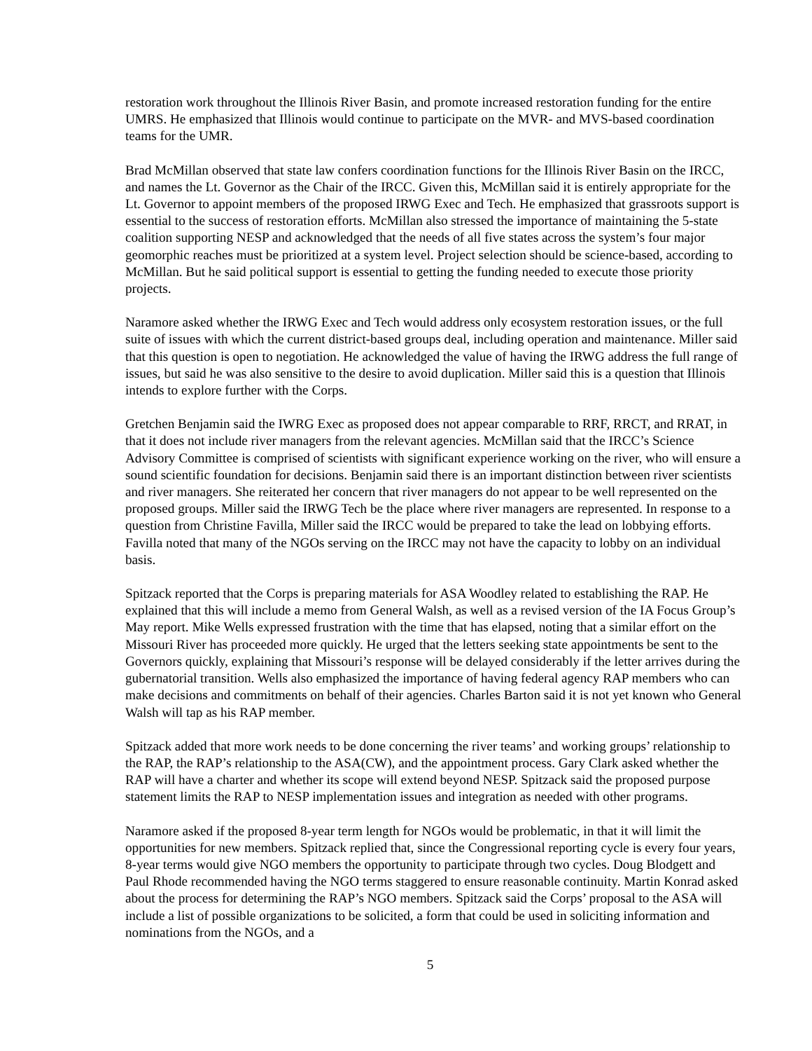restoration work throughout the Illinois River Basin, and promote increased restoration funding for the entire UMRS. He emphasized that Illinois would continue to participate on the MVR- and MVS-based coordination teams for the UMR.
Brad McMillan observed that state law confers coordination functions for the Illinois River Basin on the IRCC, and names the Lt. Governor as the Chair of the IRCC. Given this, McMillan said it is entirely appropriate for the Lt. Governor to appoint members of the proposed IRWG Exec and Tech. He emphasized that grassroots support is essential to the success of restoration efforts. McMillan also stressed the importance of maintaining the 5-state coalition supporting NESP and acknowledged that the needs of all five states across the system’s four major geomorphic reaches must be prioritized at a system level. Project selection should be science-based, according to McMillan. But he said political support is essential to getting the funding needed to execute those priority projects.
Naramore asked whether the IRWG Exec and Tech would address only ecosystem restoration issues, or the full suite of issues with which the current district-based groups deal, including operation and maintenance. Miller said that this question is open to negotiation. He acknowledged the value of having the IRWG address the full range of issues, but said he was also sensitive to the desire to avoid duplication. Miller said this is a question that Illinois intends to explore further with the Corps.
Gretchen Benjamin said the IWRG Exec as proposed does not appear comparable to RRF, RRCT, and RRAT, in that it does not include river managers from the relevant agencies. McMillan said that the IRCC’s Science Advisory Committee is comprised of scientists with significant experience working on the river, who will ensure a sound scientific foundation for decisions. Benjamin said there is an important distinction between river scientists and river managers. She reiterated her concern that river managers do not appear to be well represented on the proposed groups. Miller said the IRWG Tech be the place where river managers are represented. In response to a question from Christine Favilla, Miller said the IRCC would be prepared to take the lead on lobbying efforts. Favilla noted that many of the NGOs serving on the IRCC may not have the capacity to lobby on an individual basis.
Spitzack reported that the Corps is preparing materials for ASA Woodley related to establishing the RAP. He explained that this will include a memo from General Walsh, as well as a revised version of the IA Focus Group’s May report. Mike Wells expressed frustration with the time that has elapsed, noting that a similar effort on the Missouri River has proceeded more quickly. He urged that the letters seeking state appointments be sent to the Governors quickly, explaining that Missouri’s response will be delayed considerably if the letter arrives during the gubernatorial transition. Wells also emphasized the importance of having federal agency RAP members who can make decisions and commitments on behalf of their agencies. Charles Barton said it is not yet known who General Walsh will tap as his RAP member.
Spitzack added that more work needs to be done concerning the river teams’ and working groups’ relationship to the RAP, the RAP’s relationship to the ASA(CW), and the appointment process. Gary Clark asked whether the RAP will have a charter and whether its scope will extend beyond NESP. Spitzack said the proposed purpose statement limits the RAP to NESP implementation issues and integration as needed with other programs.
Naramore asked if the proposed 8-year term length for NGOs would be problematic, in that it will limit the opportunities for new members. Spitzack replied that, since the Congressional reporting cycle is every four years, 8-year terms would give NGO members the opportunity to participate through two cycles. Doug Blodgett and Paul Rhode recommended having the NGO terms staggered to ensure reasonable continuity. Martin Konrad asked about the process for determining the RAP’s NGO members. Spitzack said the Corps’ proposal to the ASA will include a list of possible organizations to be solicited, a form that could be used in soliciting information and nominations from the NGOs, and a
5